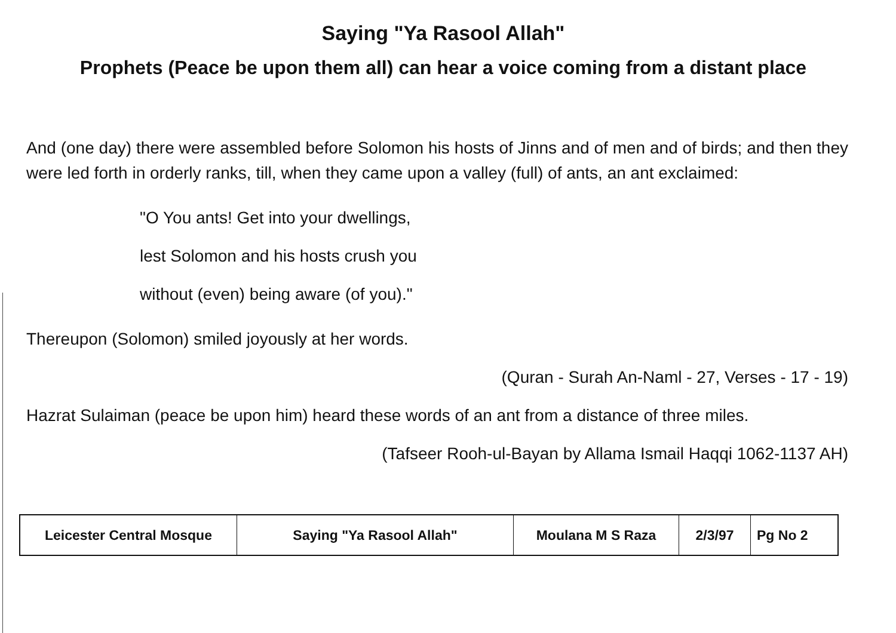Saying "Ya Rasool Allah"
Prophets (Peace be upon them all) can hear a voice coming from a distant place
And (one day) there were assembled before Solomon his hosts of Jinns and of men and of birds; and then they were led forth in orderly ranks, till, when they came upon a valley (full) of ants, an ant exclaimed:
"O You ants! Get into your dwellings,
lest Solomon and his hosts crush you
without (even) being aware (of you)."
Thereupon (Solomon) smiled joyously at her words.
(Quran - Surah An-Naml - 27, Verses - 17 - 19)
Hazrat Sulaiman (peace be upon him) heard these words of an ant from a distance of three miles.
(Tafseer Rooh-ul-Bayan by Allama Ismail Haqqi 1062-1137 AH)
| Leicester Central Mosque | Saying "Ya Rasool Allah" | Moulana M S Raza | 2/3/97 | Pg No 2 |